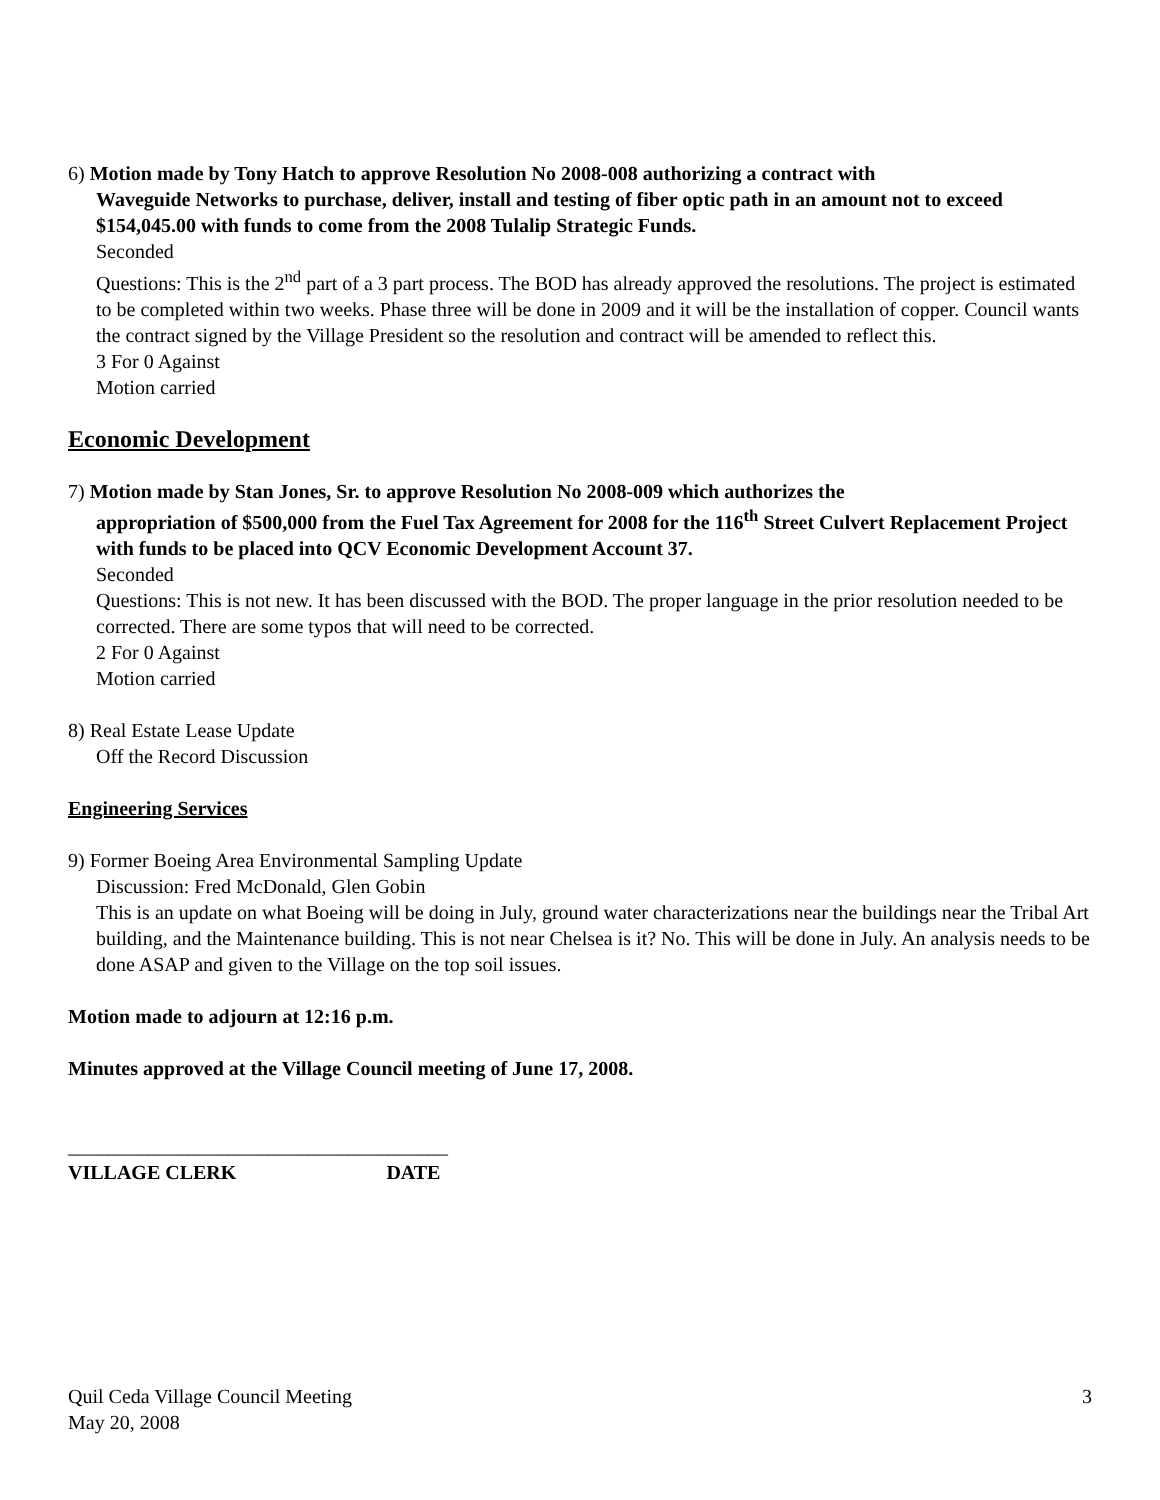6) Motion made by Tony Hatch to approve Resolution No 2008-008 authorizing a contract with
Waveguide Networks to purchase, deliver, install and testing of fiber optic path in an amount not to exceed $154,045.00 with funds to come from the 2008 Tulalip Strategic Funds.
Seconded
Questions: This is the 2<sup>nd</sup> part of a 3 part process. The BOD has already approved the resolutions. The project is estimated to be completed within two weeks. Phase three will be done in 2009 and it will be the installation of copper. Council wants the contract signed by the Village President so the resolution and contract will be amended to reflect this.
3 For 0 Against
Motion carried
Economic Development
7) Motion made by Stan Jones, Sr. to approve Resolution No 2008-009 which authorizes the
appropriation of $500,000 from the Fuel Tax Agreement for 2008 for the 116<sup>th</sup> Street Culvert Replacement Project with funds to be placed into QCV Economic Development Account 37.
Seconded
Questions: This is not new. It has been discussed with the BOD. The proper language in the prior resolution needed to be corrected. There are some typos that will need to be corrected.
2 For 0 Against
Motion carried
8) Real Estate Lease Update
Off the Record Discussion
Engineering Services
9) Former Boeing Area Environmental Sampling Update
Discussion: Fred McDonald, Glen Gobin
This is an update on what Boeing will be doing in July, ground water characterizations near the buildings near the Tribal Art building, and the Maintenance building. This is not near Chelsea is it? No. This will be done in July. An analysis needs to be done ASAP and given to the Village on the top soil issues.
Motion made to adjourn at 12:16 p.m.
Minutes approved at the Village Council meeting of June 17, 2008.
______________________________________
VILLAGE CLERK DATE
Quil Ceda Village Council Meeting
May 20, 2008
3